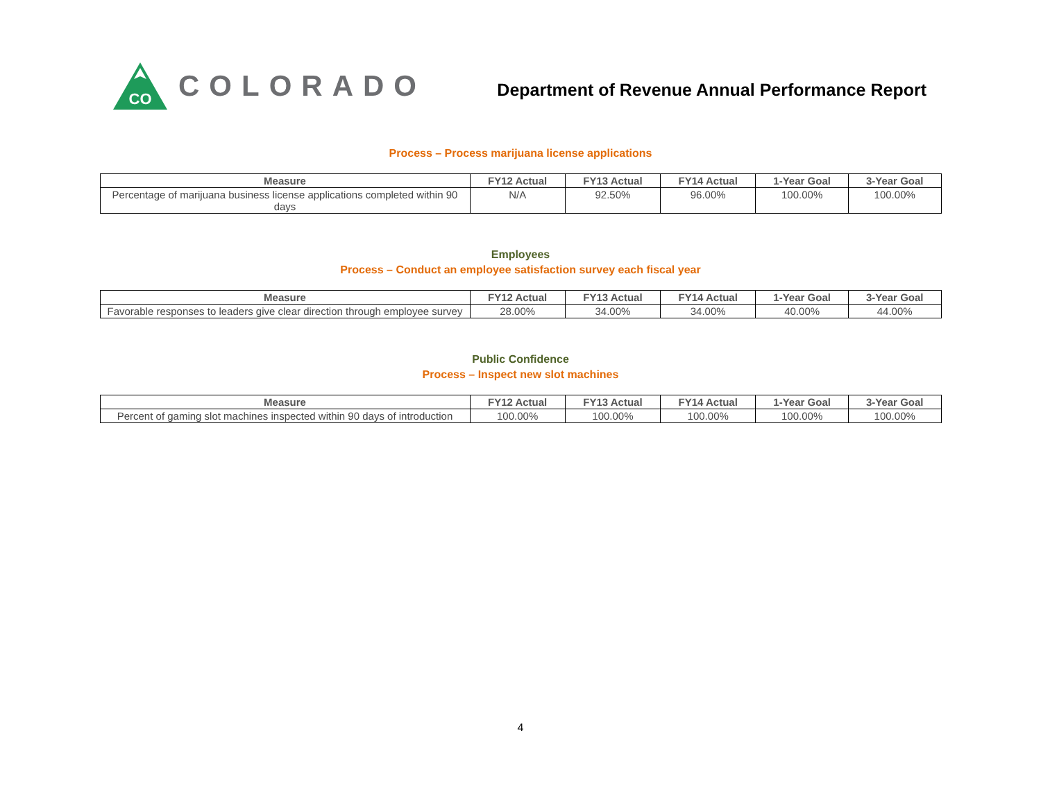CO
COLORADO
Department of Revenue Annual Performance Report
Process – Process marijuana license applications
| Measure | FY12 Actual | FY13 Actual | FY14 Actual | 1-Year Goal | 3-Year Goal |
| --- | --- | --- | --- | --- | --- |
| Percentage of marijuana business license applications completed within 90 days | N/A | 92.50% | 96.00% | 100.00% | 100.00% |
Employees
Process – Conduct an employee satisfaction survey each fiscal year
| Measure | FY12 Actual | FY13 Actual | FY14 Actual | 1-Year Goal | 3-Year Goal |
| --- | --- | --- | --- | --- | --- |
| Favorable responses to leaders give clear direction through employee survey | 28.00% | 34.00% | 34.00% | 40.00% | 44.00% |
Public Confidence
Process – Inspect new slot machines
| Measure | FY12 Actual | FY13 Actual | FY14 Actual | 1-Year Goal | 3-Year Goal |
| --- | --- | --- | --- | --- | --- |
| Percent of gaming slot machines inspected within 90 days of introduction | 100.00% | 100.00% | 100.00% | 100.00% | 100.00% |
4